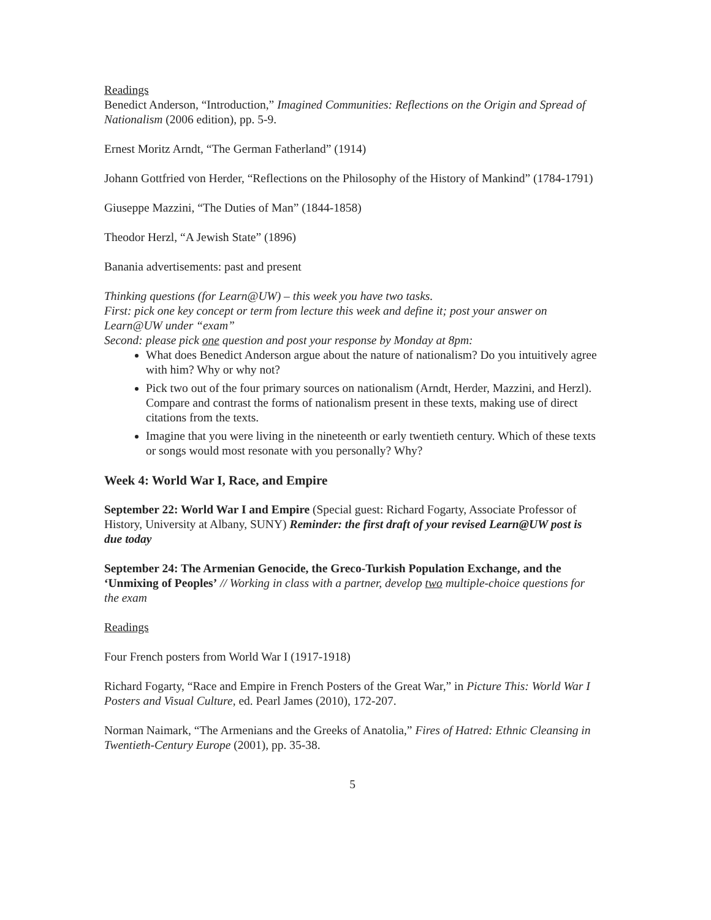Readings
Benedict Anderson, “Introduction,” Imagined Communities: Reflections on the Origin and Spread of Nationalism (2006 edition), pp. 5-9.
Ernest Moritz Arndt, “The German Fatherland” (1914)
Johann Gottfried von Herder, “Reflections on the Philosophy of the History of Mankind” (1784-1791)
Giuseppe Mazzini, “The Duties of Man” (1844-1858)
Theodor Herzl, “A Jewish State” (1896)
Banania advertisements: past and present
Thinking questions (for Learn@UW) – this week you have two tasks.
First: pick one key concept or term from lecture this week and define it; post your answer on Learn@UW under “exam”
Second: please pick one question and post your response by Monday at 8pm:
What does Benedict Anderson argue about the nature of nationalism? Do you intuitively agree with him? Why or why not?
Pick two out of the four primary sources on nationalism (Arndt, Herder, Mazzini, and Herzl). Compare and contrast the forms of nationalism present in these texts, making use of direct citations from the texts.
Imagine that you were living in the nineteenth or early twentieth century. Which of these texts or songs would most resonate with you personally? Why?
Week 4: World War I, Race, and Empire
September 22: World War I and Empire (Special guest: Richard Fogarty, Associate Professor of History, University at Albany, SUNY) Reminder: the first draft of your revised Learn@UW post is due today
September 24: The Armenian Genocide, the Greco-Turkish Population Exchange, and the ‘Unmixing of Peoples’ // Working in class with a partner, develop two multiple-choice questions for the exam
Readings
Four French posters from World War I (1917-1918)
Richard Fogarty, “Race and Empire in French Posters of the Great War,” in Picture This: World War I Posters and Visual Culture, ed. Pearl James (2010), 172-207.
Norman Naimark, “The Armenians and the Greeks of Anatolia,” Fires of Hatred: Ethnic Cleansing in Twentieth-Century Europe (2001), pp. 35-38.
5